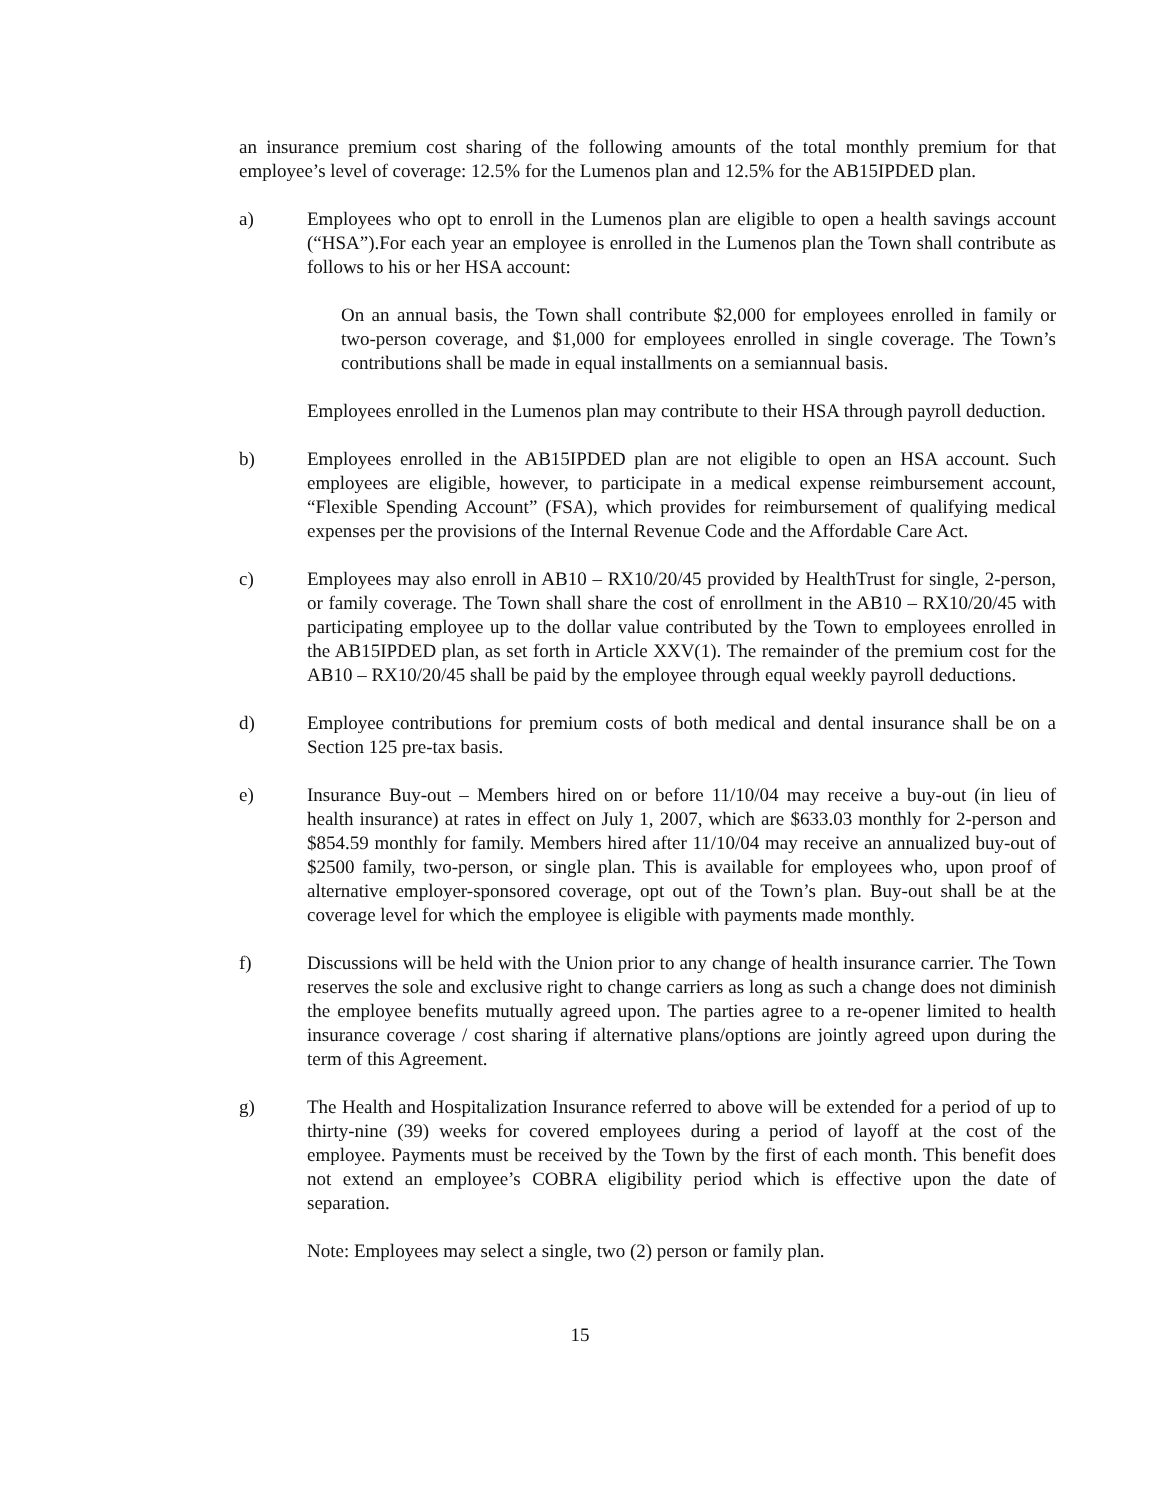an insurance premium cost sharing of the following amounts of the total monthly premium for that employee’s level of coverage: 12.5% for the Lumenos plan and 12.5% for the AB15IPDED plan.
a) Employees who opt to enroll in the Lumenos plan are eligible to open a health savings account (“HSA”).For each year an employee is enrolled in the Lumenos plan the Town shall contribute as follows to his or her HSA account:
On an annual basis, the Town shall contribute $2,000 for employees enrolled in family or two-person coverage, and $1,000 for employees enrolled in single coverage. The Town’s contributions shall be made in equal installments on a semiannual basis.
Employees enrolled in the Lumenos plan may contribute to their HSA through payroll deduction.
b) Employees enrolled in the AB15IPDED plan are not eligible to open an HSA account. Such employees are eligible, however, to participate in a medical expense reimbursement account, “Flexible Spending Account” (FSA), which provides for reimbursement of qualifying medical expenses per the provisions of the Internal Revenue Code and the Affordable Care Act.
c) Employees may also enroll in AB10 – RX10/20/45 provided by HealthTrust for single, 2-person, or family coverage. The Town shall share the cost of enrollment in the AB10 – RX10/20/45 with participating employee up to the dollar value contributed by the Town to employees enrolled in the AB15IPDED plan, as set forth in Article XXV(1). The remainder of the premium cost for the AB10 – RX10/20/45 shall be paid by the employee through equal weekly payroll deductions.
d) Employee contributions for premium costs of both medical and dental insurance shall be on a Section 125 pre-tax basis.
e) Insurance Buy-out – Members hired on or before 11/10/04 may receive a buy-out (in lieu of health insurance) at rates in effect on July 1, 2007, which are $633.03 monthly for 2-person and $854.59 monthly for family. Members hired after 11/10/04 may receive an annualized buy-out of $2500 family, two-person, or single plan. This is available for employees who, upon proof of alternative employer-sponsored coverage, opt out of the Town’s plan. Buy-out shall be at the coverage level for which the employee is eligible with payments made monthly.
f) Discussions will be held with the Union prior to any change of health insurance carrier. The Town reserves the sole and exclusive right to change carriers as long as such a change does not diminish the employee benefits mutually agreed upon. The parties agree to a re-opener limited to health insurance coverage / cost sharing if alternative plans/options are jointly agreed upon during the term of this Agreement.
g) The Health and Hospitalization Insurance referred to above will be extended for a period of up to thirty-nine (39) weeks for covered employees during a period of layoff at the cost of the employee. Payments must be received by the Town by the first of each month. This benefit does not extend an employee’s COBRA eligibility period which is effective upon the date of separation.
Note: Employees may select a single, two (2) person or family plan.
15